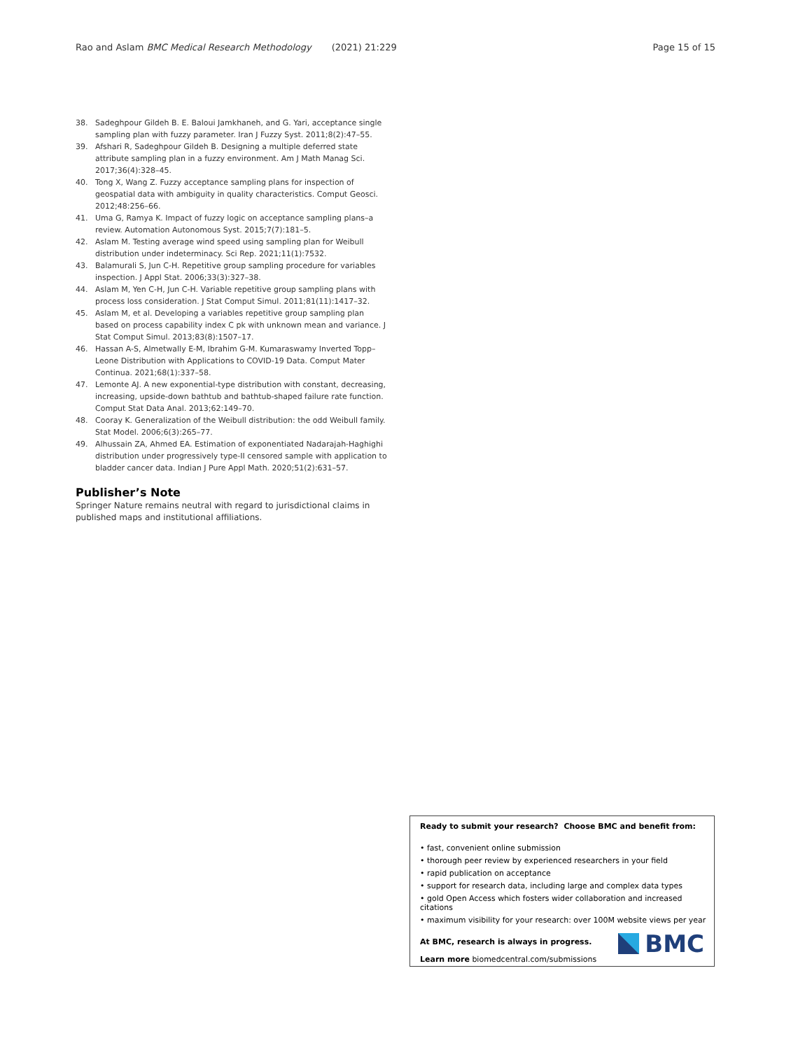Rao and Aslam BMC Medical Research Methodology (2021) 21:229 Page 15 of 15
38. Sadeghpour Gildeh B. E. Baloui Jamkhaneh, and G. Yari, acceptance single sampling plan with fuzzy parameter. Iran J Fuzzy Syst. 2011;8(2):47–55.
39. Afshari R, Sadeghpour Gildeh B. Designing a multiple deferred state attribute sampling plan in a fuzzy environment. Am J Math Manag Sci. 2017;36(4):328–45.
40. Tong X, Wang Z. Fuzzy acceptance sampling plans for inspection of geospatial data with ambiguity in quality characteristics. Comput Geosci. 2012;48:256–66.
41. Uma G, Ramya K. Impact of fuzzy logic on acceptance sampling plans–a review. Automation Autonomous Syst. 2015;7(7):181–5.
42. Aslam M. Testing average wind speed using sampling plan for Weibull distribution under indeterminacy. Sci Rep. 2021;11(1):7532.
43. Balamurali S, Jun C-H. Repetitive group sampling procedure for variables inspection. J Appl Stat. 2006;33(3):327–38.
44. Aslam M, Yen C-H, Jun C-H. Variable repetitive group sampling plans with process loss consideration. J Stat Comput Simul. 2011;81(11):1417–32.
45. Aslam M, et al. Developing a variables repetitive group sampling plan based on process capability index C pk with unknown mean and variance. J Stat Comput Simul. 2013;83(8):1507–17.
46. Hassan A-S, Almetwally E-M, Ibrahim G-M. Kumaraswamy Inverted Topp–Leone Distribution with Applications to COVID-19 Data. Comput Mater Continua. 2021;68(1):337–58.
47. Lemonte AJ. A new exponential-type distribution with constant, decreasing, increasing, upside-down bathtub and bathtub-shaped failure rate function. Comput Stat Data Anal. 2013;62:149–70.
48. Cooray K. Generalization of the Weibull distribution: the odd Weibull family. Stat Model. 2006;6(3):265–77.
49. Alhussain ZA, Ahmed EA. Estimation of exponentiated Nadarajah-Haghighi distribution under progressively type-II censored sample with application to bladder cancer data. Indian J Pure Appl Math. 2020;51(2):631–57.
Publisher’s Note
Springer Nature remains neutral with regard to jurisdictional claims in published maps and institutional affiliations.
Ready to submit your research? Choose BMC and benefit from:
• fast, convenient online submission
• thorough peer review by experienced researchers in your field
• rapid publication on acceptance
• support for research data, including large and complex data types
• gold Open Access which fosters wider collaboration and increased citations
• maximum visibility for your research: over 100M website views per year
At BMC, research is always in progress.
Learn more biomedcentral.com/submissions
BMC